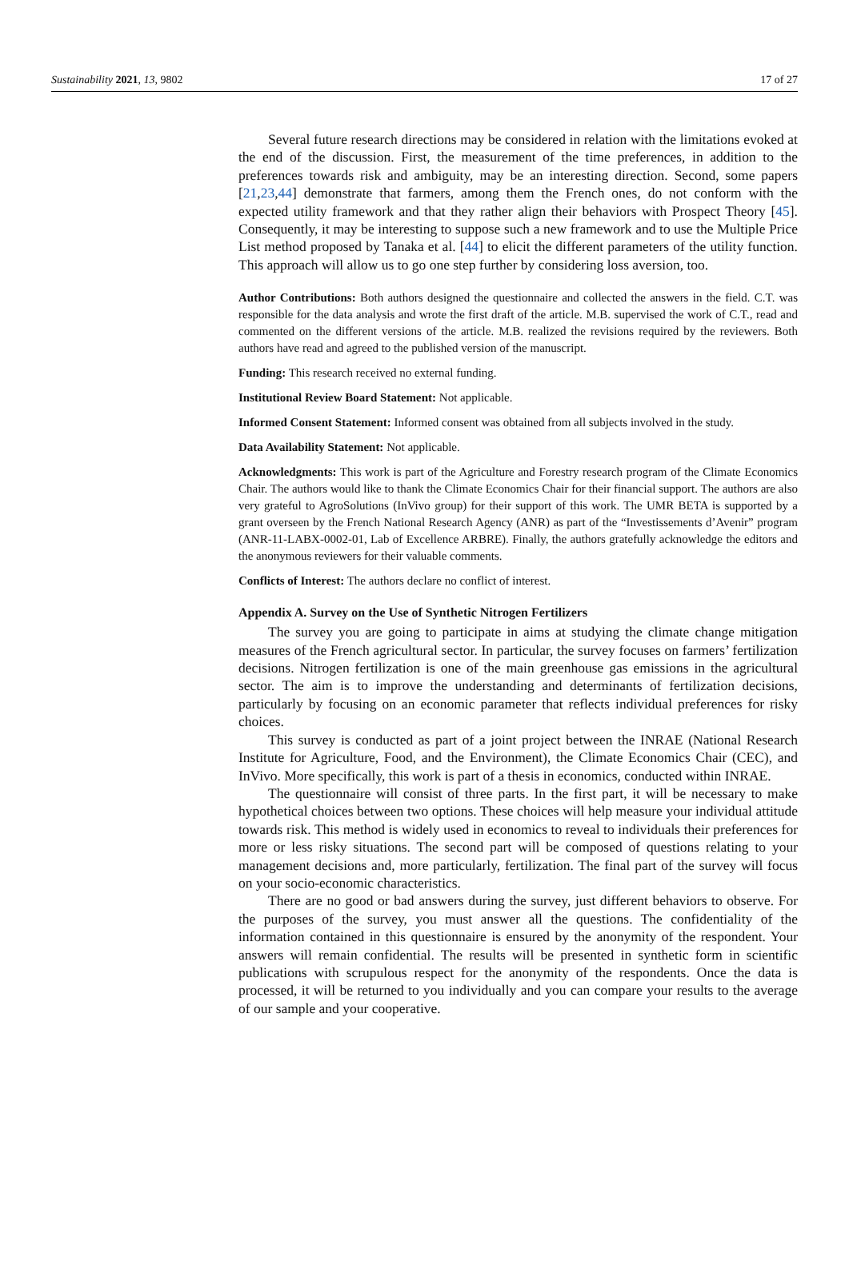Sustainability 2021, 13, 9802 17 of 27
Several future research directions may be considered in relation with the limitations evoked at the end of the discussion. First, the measurement of the time preferences, in addition to the preferences towards risk and ambiguity, may be an interesting direction. Second, some papers [21,23,44] demonstrate that farmers, among them the French ones, do not conform with the expected utility framework and that they rather align their behaviors with Prospect Theory [45]. Consequently, it may be interesting to suppose such a new framework and to use the Multiple Price List method proposed by Tanaka et al. [44] to elicit the different parameters of the utility function. This approach will allow us to go one step further by considering loss aversion, too.
Author Contributions: Both authors designed the questionnaire and collected the answers in the field. C.T. was responsible for the data analysis and wrote the first draft of the article. M.B. supervised the work of C.T., read and commented on the different versions of the article. M.B. realized the revisions required by the reviewers. Both authors have read and agreed to the published version of the manuscript.
Funding: This research received no external funding.
Institutional Review Board Statement: Not applicable.
Informed Consent Statement: Informed consent was obtained from all subjects involved in the study.
Data Availability Statement: Not applicable.
Acknowledgments: This work is part of the Agriculture and Forestry research program of the Climate Economics Chair. The authors would like to thank the Climate Economics Chair for their financial support. The authors are also very grateful to AgroSolutions (InVivo group) for their support of this work. The UMR BETA is supported by a grant overseen by the French National Research Agency (ANR) as part of the “Investissements d’Avenir” program (ANR-11-LABX-0002-01, Lab of Excellence ARBRE). Finally, the authors gratefully acknowledge the editors and the anonymous reviewers for their valuable comments.
Conflicts of Interest: The authors declare no conflict of interest.
Appendix A. Survey on the Use of Synthetic Nitrogen Fertilizers
The survey you are going to participate in aims at studying the climate change mitigation measures of the French agricultural sector. In particular, the survey focuses on farmers’ fertilization decisions. Nitrogen fertilization is one of the main greenhouse gas emissions in the agricultural sector. The aim is to improve the understanding and determinants of fertilization decisions, particularly by focusing on an economic parameter that reflects individual preferences for risky choices.
This survey is conducted as part of a joint project between the INRAE (National Research Institute for Agriculture, Food, and the Environment), the Climate Economics Chair (CEC), and InVivo. More specifically, this work is part of a thesis in economics, conducted within INRAE.
The questionnaire will consist of three parts. In the first part, it will be necessary to make hypothetical choices between two options. These choices will help measure your individual attitude towards risk. This method is widely used in economics to reveal to individuals their preferences for more or less risky situations. The second part will be composed of questions relating to your management decisions and, more particularly, fertilization. The final part of the survey will focus on your socio-economic characteristics.
There are no good or bad answers during the survey, just different behaviors to observe. For the purposes of the survey, you must answer all the questions. The confidentiality of the information contained in this questionnaire is ensured by the anonymity of the respondent. Your answers will remain confidential. The results will be presented in synthetic form in scientific publications with scrupulous respect for the anonymity of the respondents. Once the data is processed, it will be returned to you individually and you can compare your results to the average of our sample and your cooperative.